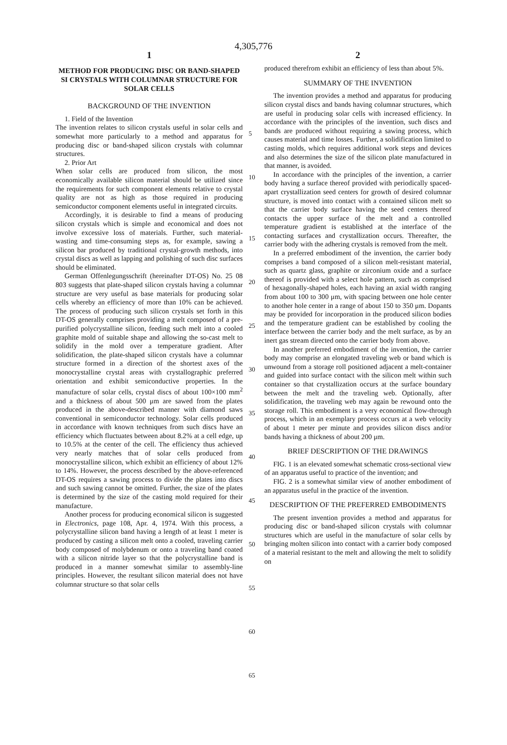4,305,776
1
METHOD FOR PRODUCING DISC OR BAND-SHAPED SI CRYSTALS WITH COLUMNAR STRUCTURE FOR SOLAR CELLS
BACKGROUND OF THE INVENTION
1. Field of the Invention
The invention relates to silicon crystals useful in solar cells and somewhat more particularly to a method and apparatus for producing disc or band-shaped silicon crystals with columnar structures.
2. Prior Art
When solar cells are produced from silicon, the most economically available silicon material should be utilized since the requirements for such component elements relative to crystal quality are not as high as those required in producing semiconductor component elements useful in integrated circuits.
Accordingly, it is desirable to find a means of producing silicon crystals which is simple and economical and does not involve excessive loss of materials. Further, such material-wasting and time-consuming steps as, for example, sawing a silicon bar produced by traditional crystal-growth methods, into crystal discs as well as lapping and polishing of such disc surfaces should be eliminated.
German Offenlegungsschrift (hereinafter DT-OS) No. 25 08 803 suggests that plate-shaped silicon crystals having a columnar structure are very useful as base materials for producing solar cells whereby an efficiency of more than 10% can be achieved. The process of producing such silicon crystals set forth in this DT-OS generally comprises providing a melt composed of a pre-purified polycrystalline silicon, feeding such melt into a cooled graphite mold of suitable shape and allowing the so-cast melt to solidify in the mold over a temperature gradient. After solidification, the plate-shaped silicon crystals have a columnar structure formed in a direction of the shortest axes of the monocrystalline crystal areas with crystallographic preferred orientation and exhibit semiconductive properties. In the manufacture of solar cells, crystal discs of about 100×100 mm<sup>2</sup> and a thickness of about 500 μm are sawed from the plates produced in the above-described manner with diamond saws conventional in semiconductor technology. Solar cells produced in accordance with known techniques from such discs have an efficiency which fluctuates between about 8.2% at a cell edge, up to 10.5% at the center of the cell. The efficiency thus achieved very nearly matches that of solar cells produced from monocrystalline silicon, which exhibit an efficiency of about 12% to 14%. However, the process described by the above-referenced DT-OS requires a sawing process to divide the plates into discs and such sawing cannot be omitted. Further, the size of the plates is determined by the size of the casting mold required for their manufacture.
Another process for producing economical silicon is suggested in Electronics, page 108, Apr. 4, 1974. With this process, a polycrystalline silicon band having a length of at least 1 meter is produced by casting a silicon melt onto a cooled, traveling carrier body composed of molybdenum or onto a traveling band coated with a silicon nitride layer so that the polycrystalline band is produced in a manner somewhat similar to assembly-line principles. However, the resultant silicon material does not have columnar structure so that solar cells
5
10
15
20
25
30
35
40
45
50
55
60
65
2
produced therefrom exhibit an efficiency of less than about 5%.
SUMMARY OF THE INVENTION
The invention provides a method and apparatus for producing silicon crystal discs and bands having columnar structures, which are useful in producing solar cells with increased efficiency. In accordance with the principles of the invention, such discs and bands are produced without requiring a sawing process, which causes material and time losses. Further, a solidification limited to casting molds, which requires additional work steps and devices and also determines the size of the silicon plate manufactured in that manner, is avoided.
In accordance with the principles of the invention, a carrier body having a surface thereof provided with periodically spaced-apart crystallization seed centers for growth of desired columnar structure, is moved into contact with a contained silicon melt so that the carrier body surface having the seed centers thereof contacts the upper surface of the melt and a controlled temperature gradient is established at the interface of the contacting surfaces and crystallization occurs. Thereafter, the carrier body with the adhering crystals is removed from the melt.
In a preferred embodiment of the invention, the carrier body comprises a band composed of a silicon melt-resistant material, such as quartz glass, graphite or zirconium oxide and a surface thereof is provided with a select hole pattern, such as comprised of hexagonally-shaped holes, each having an axial width ranging from about 100 to 300 μm, with spacing between one hole center to another hole center in a range of about 150 to 350 μm. Dopants may be provided for incorporation in the produced silicon bodies and the temperature gradient can be established by cooling the interface between the carrier body and the melt surface, as by an inert gas stream directed onto the carrier body from above.
In another preferred embodiment of the invention, the carrier body may comprise an elongated traveling web or band which is unwound from a storage roll positioned adjacent a melt-container and guided into surface contact with the silicon melt within such container so that crystallization occurs at the surface boundary between the melt and the traveling web. Optionally, after solidification, the traveling web may again be rewound onto the storage roll. This embodiment is a very economical flow-through process, which in an exemplary process occurs at a web velocity of about 1 meter per minute and provides silicon discs and/or bands having a thickness of about 200 μm.
BRIEF DESCRIPTION OF THE DRAWINGS
FIG. 1 is an elevated somewhat schematic cross-sectional view of an apparatus useful to practice of the invention; and
FIG. 2 is a somewhat similar view of another embodiment of an apparatus useful in the practice of the invention.
DESCRIPTION OF THE PREFERRED EMBODIMENTS
The present invention provides a method and apparatus for producing disc or band-shaped silicon crystals with columnar structures which are useful in the manufacture of solar cells by bringing molten silicon into contact with a carrier body composed of a material resistant to the melt and allowing the melt to solidify on